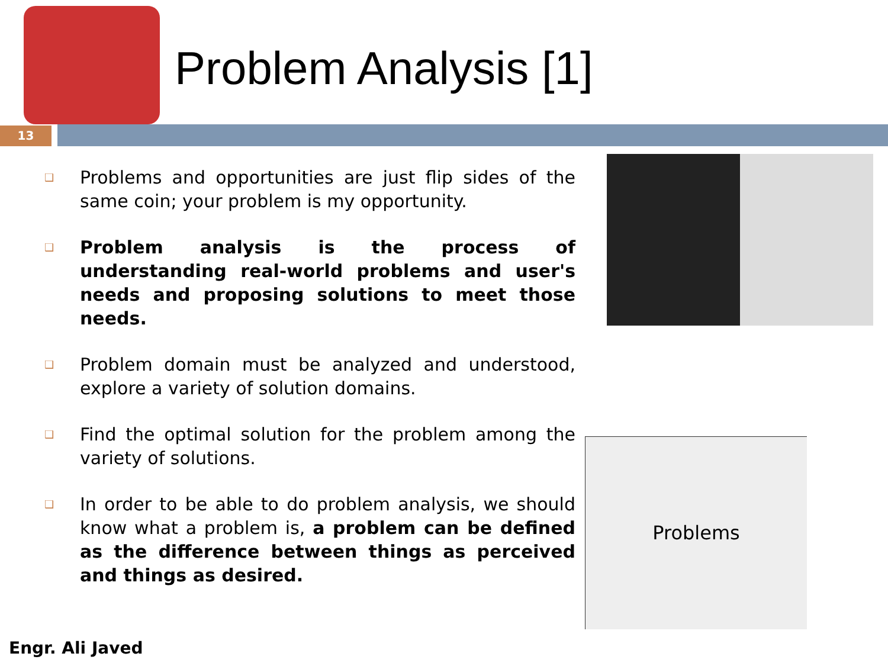Problem Analysis [1]
13
❑ Problems and opportunities are just flip sides of the same coin; your problem is my opportunity.
❑ Problem analysis is the process of understanding real-world problems and user's needs and proposing solutions to meet those needs.
❑ Problem domain must be analyzed and understood, explore a variety of solution domains.
❑ Find the optimal solution for the problem among the variety of solutions.
❑ In order to be able to do problem analysis, we should know what a problem is, a problem can be defined as the difference between things as perceived and things as desired.
Problems
Engr. Ali Javed